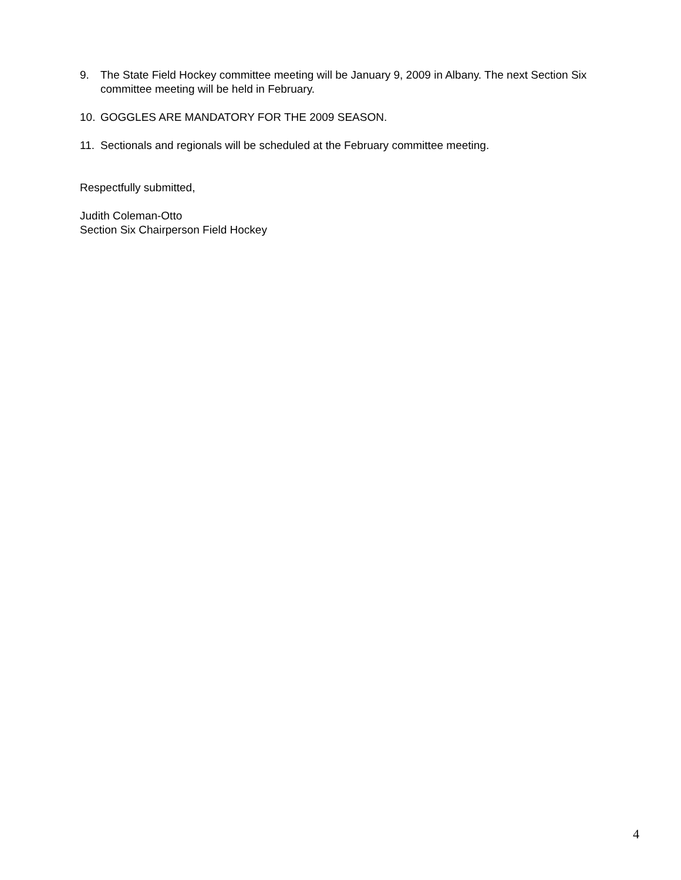9. The State Field Hockey committee meeting will be January 9, 2009 in Albany. The next Section Six committee meeting will be held in February.
10. GOGGLES ARE MANDATORY FOR THE 2009 SEASON.
11. Sectionals and regionals will be scheduled at the February committee meeting.
Respectfully submitted,
Judith Coleman-Otto
Section Six Chairperson Field Hockey
4